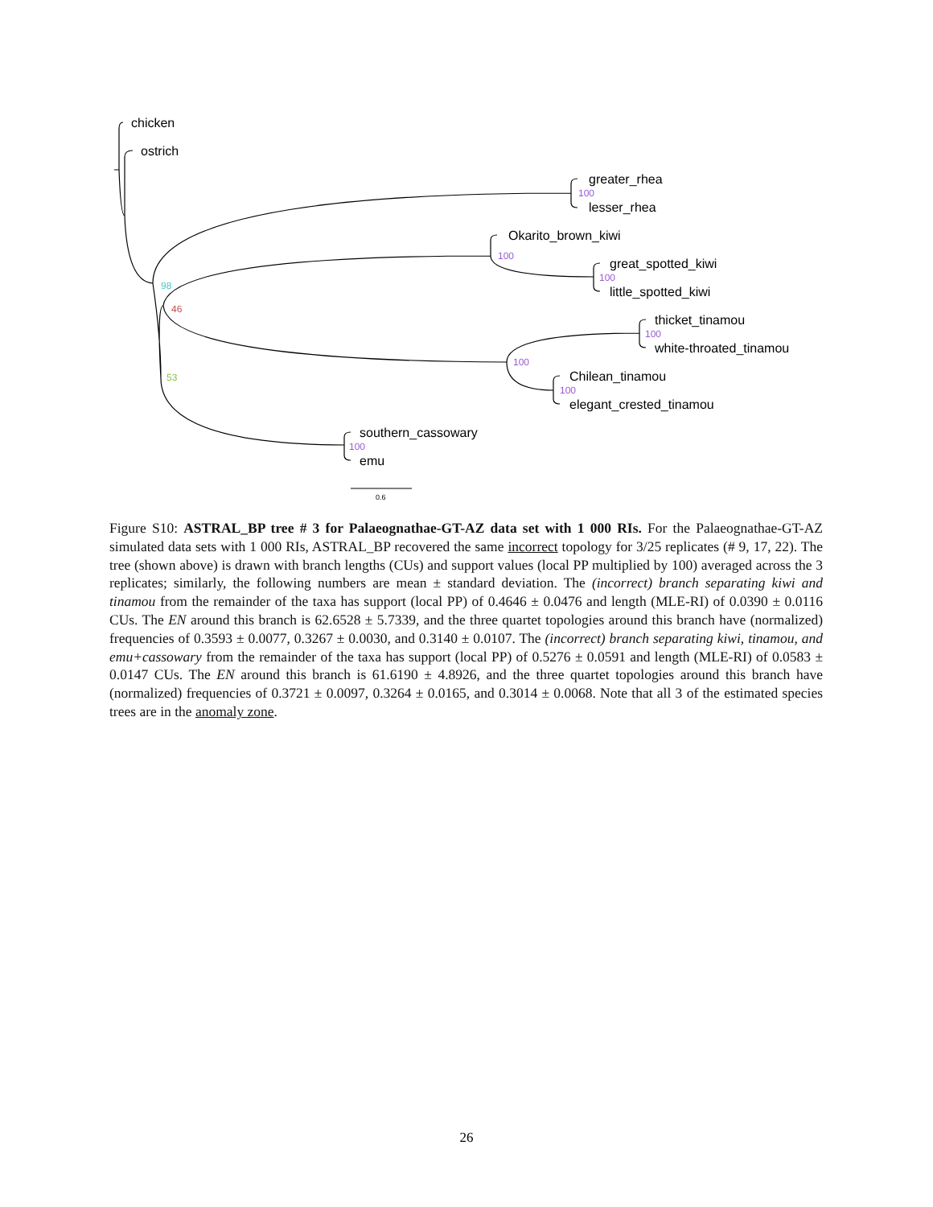chicken
ostrich
greater_rhea
lesser_rhea
Okarito_brown_kiwi
great_spotted_kiwi
little_spotted_kiwi
thicket_tinamou
white-throated_tinamou
Chilean_tinamou
elegant_crested_tinamou
southern_cassowary
emu
100
100
100
100
100
100
100
98
46
53
0.6
Figure S10: ASTRAL_BP tree # 3 for Palaeognathae-GT-AZ data set with 1 000 RIs. For the Palaeognathae-GT-AZ simulated data sets with 1 000 RIs, ASTRAL_BP recovered the same incorrect topology for 3/25 replicates (# 9, 17, 22). The tree (shown above) is drawn with branch lengths (CUs) and support values (local PP multiplied by 100) averaged across the 3 replicates; similarly, the following numbers are mean ± standard deviation. The (incorrect) branch separating kiwi and tinamou from the remainder of the taxa has support (local PP) of 0.4646 ± 0.0476 and length (MLE-RI) of 0.0390 ± 0.0116 CUs. The EN around this branch is 62.6528 ± 5.7339, and the three quartet topologies around this branch have (normalized) frequencies of 0.3593 ± 0.0077, 0.3267 ± 0.0030, and 0.3140 ± 0.0107. The (incorrect) branch separating kiwi, tinamou, and emu+cassowary from the remainder of the taxa has support (local PP) of 0.5276 ± 0.0591 and length (MLE-RI) of 0.0583 ± 0.0147 CUs. The EN around this branch is 61.6190 ± 4.8926, and the three quartet topologies around this branch have (normalized) frequencies of 0.3721 ± 0.0097, 0.3264 ± 0.0165, and 0.3014 ± 0.0068. Note that all 3 of the estimated species trees are in the anomaly zone.
26